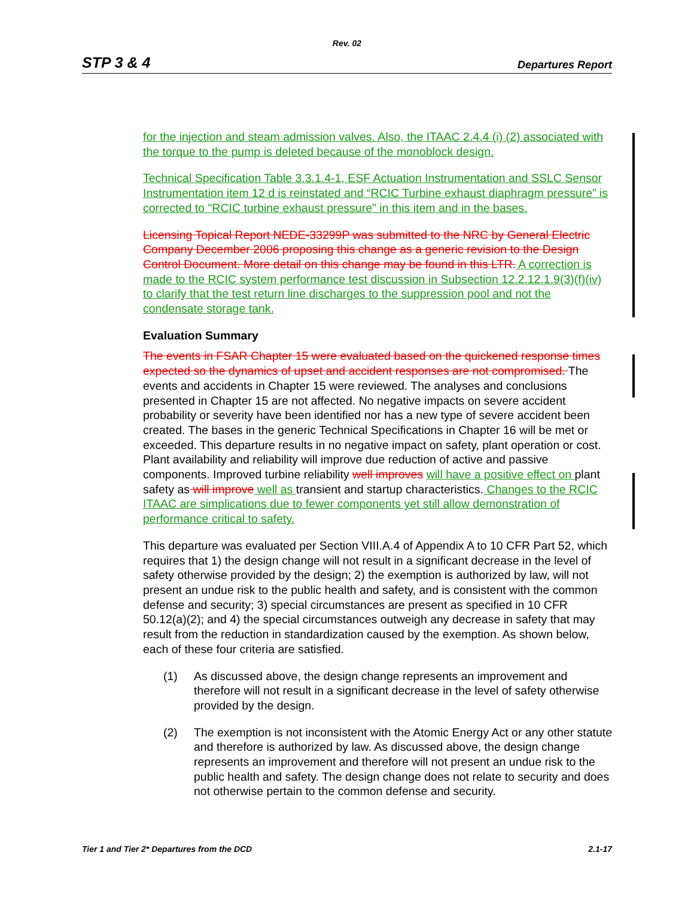Rev. 02
STP 3 & 4 Departures Report
for the injection and steam admission valves. Also, the ITAAC 2.4.4 (i) (2) associated with the torque to the pump is deleted because of the monoblock design.
Technical Specification Table 3.3.1.4-1, ESF Actuation Instrumentation and SSLC Sensor Instrumentation item 12 d is reinstated and “RCIC Turbine exhaust diaphragm pressure” is corrected to "RCIC turbine exhaust pressure" in this item and in the bases.
Licensing Topical Report NEDE-33299P was submitted to the NRC by General Electric Company December 2006 proposing this change as a generic revision to the Design Control Document. More detail on this change may be found in this LTR. A correction is made to the RCIC system performance test discussion in Subsection 12.2.12.1.9(3)(f)(iv) to clarify that the test return line discharges to the suppression pool and not the condensate storage tank.
Evaluation Summary
The events in FSAR Chapter 15 were evaluated based on the quickened response times expected so the dynamics of upset and accident responses are not compromised. The events and accidents in Chapter 15 were reviewed. The analyses and conclusions presented in Chapter 15 are not affected. No negative impacts on severe accident probability or severity have been identified nor has a new type of severe accident been created. The bases in the generic Technical Specifications in Chapter 16 will be met or exceeded. This departure results in no negative impact on safety, plant operation or cost. Plant availability and reliability will improve due reduction of active and passive components. Improved turbine reliability well improves will have a positive effect on plant safety as will improve well as transient and startup characteristics. Changes to the RCIC ITAAC are simplications due to fewer components yet still allow demonstration of performance critical to safety.
This departure was evaluated per Section VIII.A.4 of Appendix A to 10 CFR Part 52, which requires that 1) the design change will not result in a significant decrease in the level of safety otherwise provided by the design; 2) the exemption is authorized by law, will not present an undue risk to the public health and safety, and is consistent with the common defense and security; 3) special circumstances are present as specified in 10 CFR 50.12(a)(2); and 4) the special circumstances outweigh any decrease in safety that may result from the reduction in standardization caused by the exemption. As shown below, each of these four criteria are satisfied.
(1) As discussed above, the design change represents an improvement and therefore will not result in a significant decrease in the level of safety otherwise provided by the design.
(2) The exemption is not inconsistent with the Atomic Energy Act or any other statute and therefore is authorized by law. As discussed above, the design change represents an improvement and therefore will not present an undue risk to the public health and safety. The design change does not relate to security and does not otherwise pertain to the common defense and security.
Tier 1 and Tier 2* Departures from the DCD 2.1-17